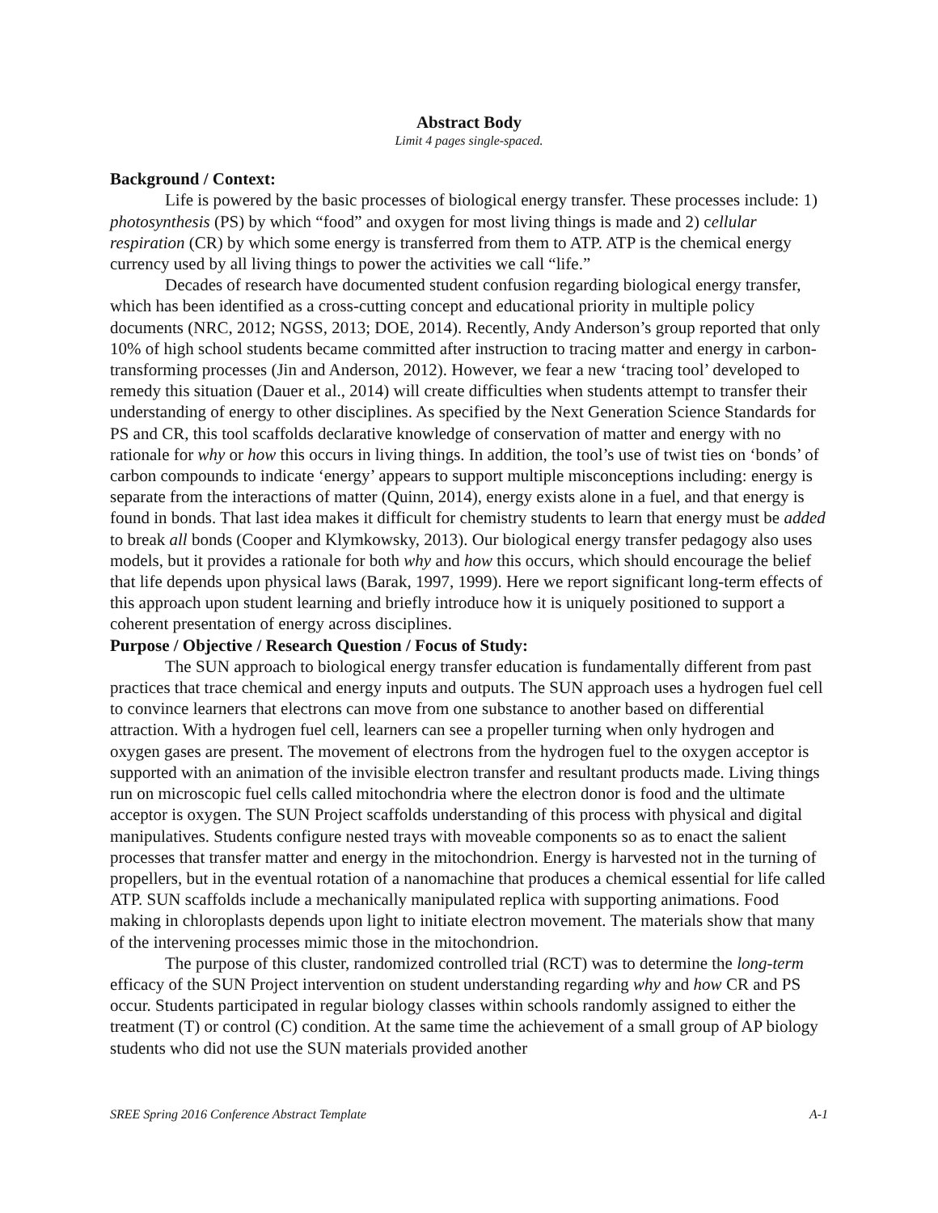Abstract Body
Limit 4 pages single-spaced.
Background / Context:
Life is powered by the basic processes of biological energy transfer. These processes include: 1) photosynthesis (PS) by which “food” and oxygen for most living things is made and 2) cellular respiration (CR) by which some energy is transferred from them to ATP. ATP is the chemical energy currency used by all living things to power the activities we call “life.”
Decades of research have documented student confusion regarding biological energy transfer, which has been identified as a cross-cutting concept and educational priority in multiple policy documents (NRC, 2012; NGSS, 2013; DOE, 2014). Recently, Andy Anderson’s group reported that only 10% of high school students became committed after instruction to tracing matter and energy in carbon-transforming processes (Jin and Anderson, 2012). However, we fear a new ‘tracing tool’ developed to remedy this situation (Dauer et al., 2014) will create difficulties when students attempt to transfer their understanding of energy to other disciplines. As specified by the Next Generation Science Standards for PS and CR, this tool scaffolds declarative knowledge of conservation of matter and energy with no rationale for why or how this occurs in living things. In addition, the tool’s use of twist ties on ‘bonds’ of carbon compounds to indicate ‘energy’ appears to support multiple misconceptions including: energy is separate from the interactions of matter (Quinn, 2014), energy exists alone in a fuel, and that energy is found in bonds. That last idea makes it difficult for chemistry students to learn that energy must be added to break all bonds (Cooper and Klymkowsky, 2013). Our biological energy transfer pedagogy also uses models, but it provides a rationale for both why and how this occurs, which should encourage the belief that life depends upon physical laws (Barak, 1997, 1999). Here we report significant long-term effects of this approach upon student learning and briefly introduce how it is uniquely positioned to support a coherent presentation of energy across disciplines.
Purpose / Objective / Research Question / Focus of Study:
The SUN approach to biological energy transfer education is fundamentally different from past practices that trace chemical and energy inputs and outputs. The SUN approach uses a hydrogen fuel cell to convince learners that electrons can move from one substance to another based on differential attraction. With a hydrogen fuel cell, learners can see a propeller turning when only hydrogen and oxygen gases are present. The movement of electrons from the hydrogen fuel to the oxygen acceptor is supported with an animation of the invisible electron transfer and resultant products made. Living things run on microscopic fuel cells called mitochondria where the electron donor is food and the ultimate acceptor is oxygen. The SUN Project scaffolds understanding of this process with physical and digital manipulatives. Students configure nested trays with moveable components so as to enact the salient processes that transfer matter and energy in the mitochondrion. Energy is harvested not in the turning of propellers, but in the eventual rotation of a nanomachine that produces a chemical essential for life called ATP. SUN scaffolds include a mechanically manipulated replica with supporting animations. Food making in chloroplasts depends upon light to initiate electron movement. The materials show that many of the intervening processes mimic those in the mitochondrion.
The purpose of this cluster, randomized controlled trial (RCT) was to determine the long-term efficacy of the SUN Project intervention on student understanding regarding why and how CR and PS occur. Students participated in regular biology classes within schools randomly assigned to either the treatment (T) or control (C) condition. At the same time the achievement of a small group of AP biology students who did not use the SUN materials provided another
SREE Spring 2016 Conference Abstract Template A-1